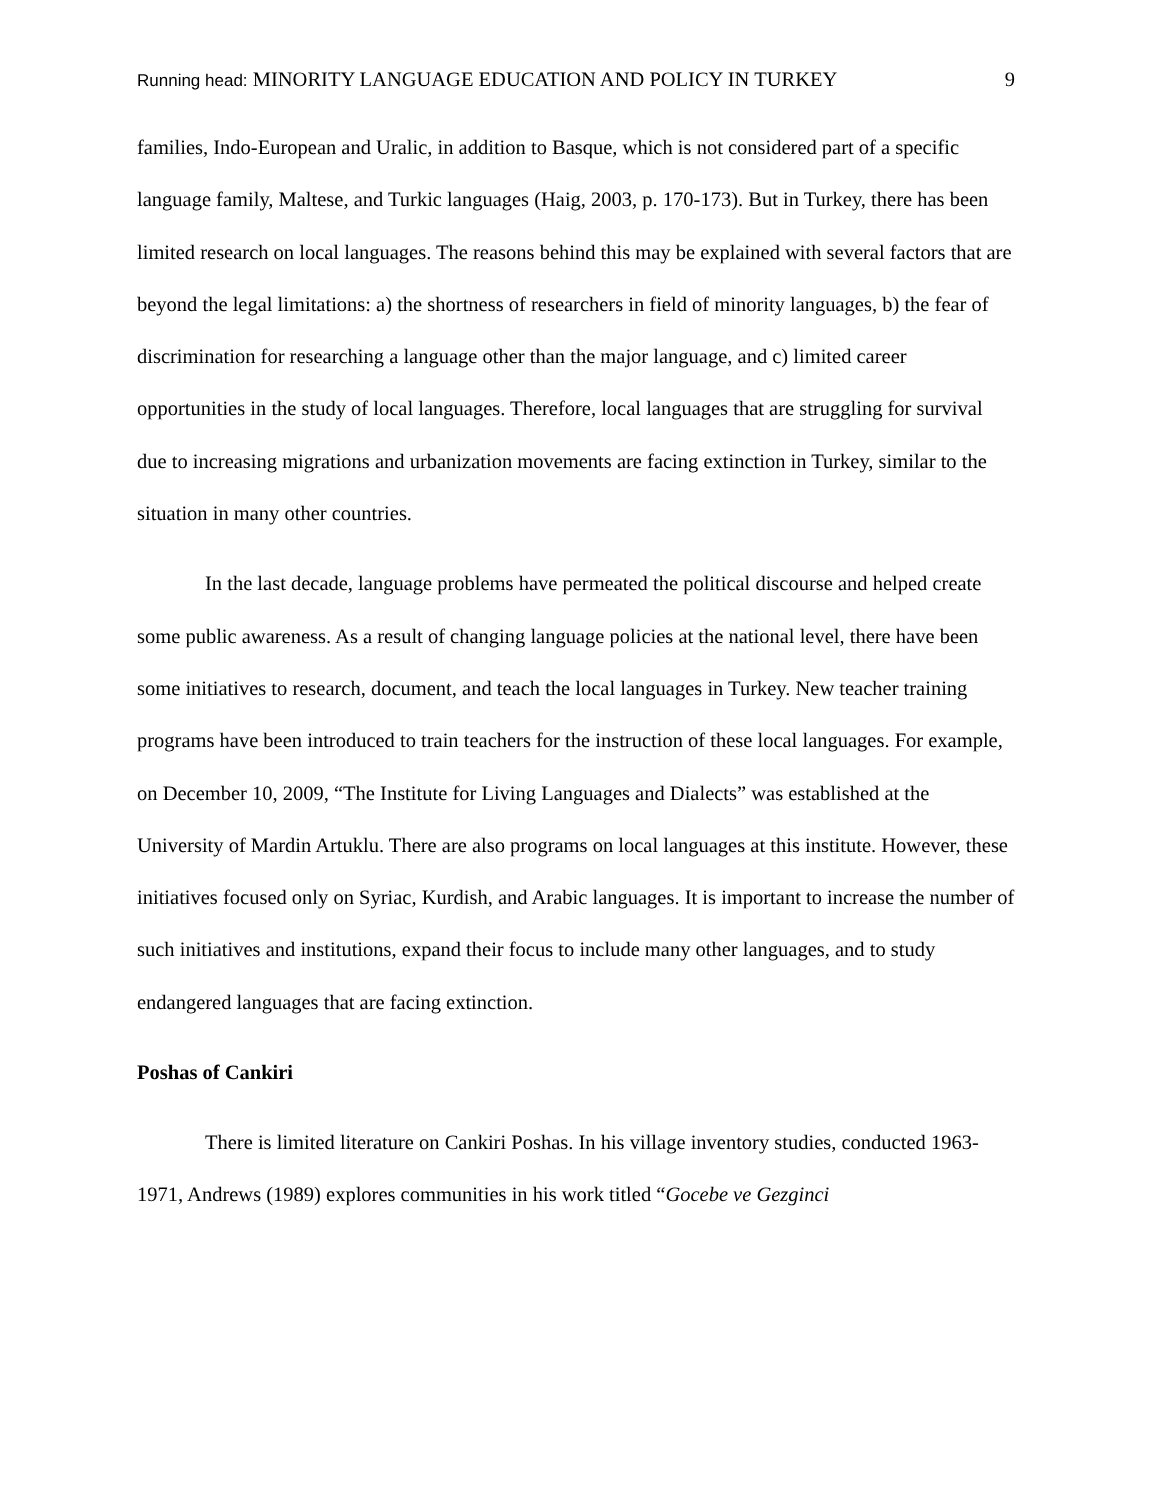Running head: MINORITY LANGUAGE EDUCATION AND POLICY IN TURKEY
9
families, Indo-European and Uralic, in addition to Basque, which is not considered part of a specific language family, Maltese, and Turkic languages (Haig, 2003, p. 170-173). But in Turkey, there has been limited research on local languages. The reasons behind this may be explained with several factors that are beyond the legal limitations: a) the shortness of researchers in field of minority languages, b) the fear of discrimination for researching a language other than the major language, and c) limited career opportunities in the study of local languages. Therefore, local languages that are struggling for survival due to increasing migrations and urbanization movements are facing extinction in Turkey, similar to the situation in many other countries.
In the last decade, language problems have permeated the political discourse and helped create some public awareness. As a result of changing language policies at the national level, there have been some initiatives to research, document, and teach the local languages in Turkey. New teacher training programs have been introduced to train teachers for the instruction of these local languages. For example, on December 10, 2009, “The Institute for Living Languages and Dialects” was established at the University of Mardin Artuklu. There are also programs on local languages at this institute. However, these initiatives focused only on Syriac, Kurdish, and Arabic languages. It is important to increase the number of such initiatives and institutions, expand their focus to include many other languages, and to study endangered languages that are facing extinction.
Poshas of Cankiri
There is limited literature on Cankiri Poshas. In his village inventory studies, conducted 1963-1971, Andrews (1989) explores communities in his work titled “Gocebe ve Gezginci